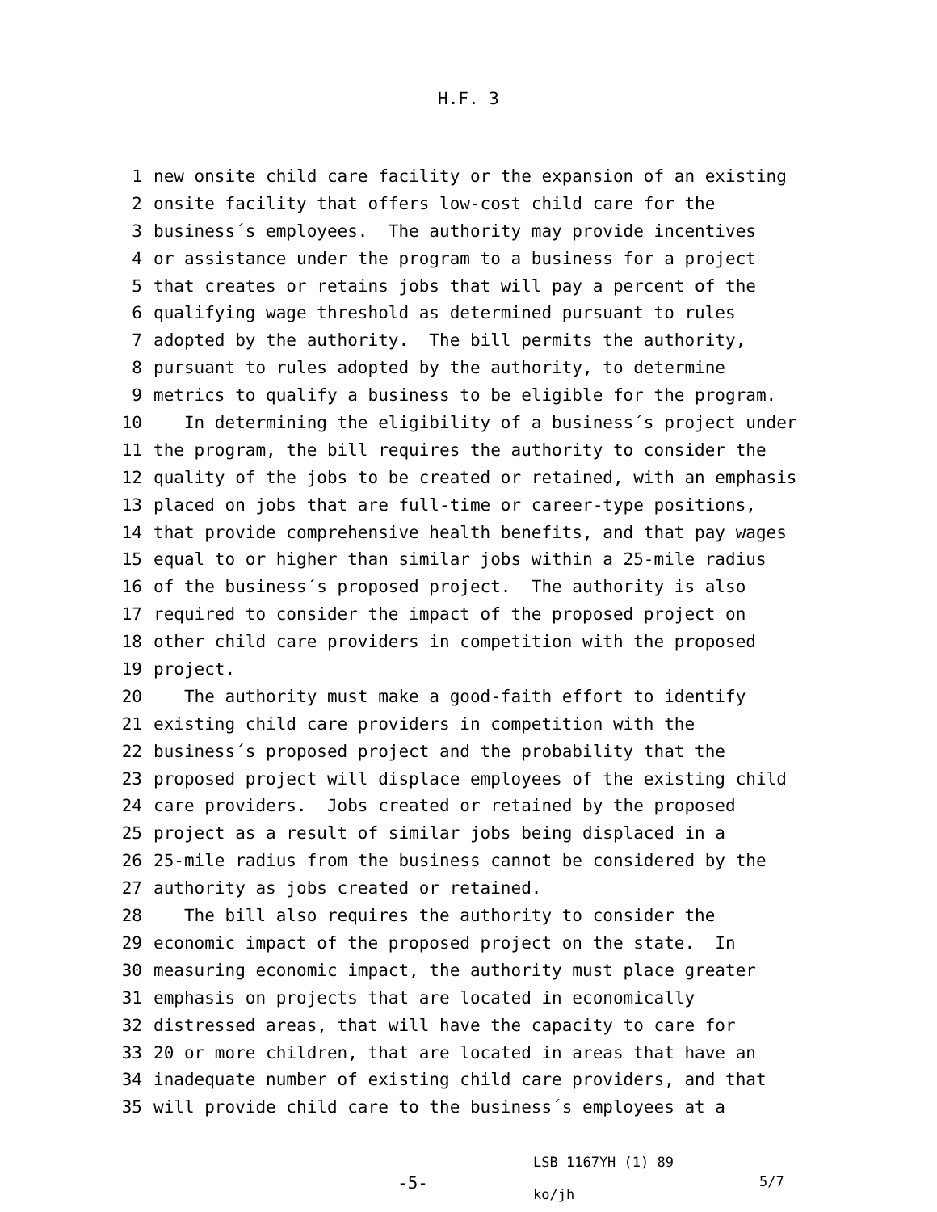H.F. 3
1 new onsite child care facility or the expansion of an existing
2 onsite facility that offers low-cost child care for the
3 business´s employees. The authority may provide incentives
4 or assistance under the program to a business for a project
5 that creates or retains jobs that will pay a percent of the
6 qualifying wage threshold as determined pursuant to rules
7 adopted by the authority. The bill permits the authority,
8 pursuant to rules adopted by the authority, to determine
9 metrics to qualify a business to be eligible for the program.
10 In determining the eligibility of a business´s project under
11 the program, the bill requires the authority to consider the
12 quality of the jobs to be created or retained, with an emphasis
13 placed on jobs that are full-time or career-type positions,
14 that provide comprehensive health benefits, and that pay wages
15 equal to or higher than similar jobs within a 25-mile radius
16 of the business´s proposed project. The authority is also
17 required to consider the impact of the proposed project on
18 other child care providers in competition with the proposed
19 project.
20 The authority must make a good-faith effort to identify
21 existing child care providers in competition with the
22 business´s proposed project and the probability that the
23 proposed project will displace employees of the existing child
24 care providers. Jobs created or retained by the proposed
25 project as a result of similar jobs being displaced in a
26 25-mile radius from the business cannot be considered by the
27 authority as jobs created or retained.
28 The bill also requires the authority to consider the
29 economic impact of the proposed project on the state. In
30 measuring economic impact, the authority must place greater
31 emphasis on projects that are located in economically
32 distressed areas, that will have the capacity to care for
33 20 or more children, that are located in areas that have an
34 inadequate number of existing child care providers, and that
35 will provide child care to the business´s employees at a
-5-
LSB 1167YH (1) 89
ko/jh
5/7